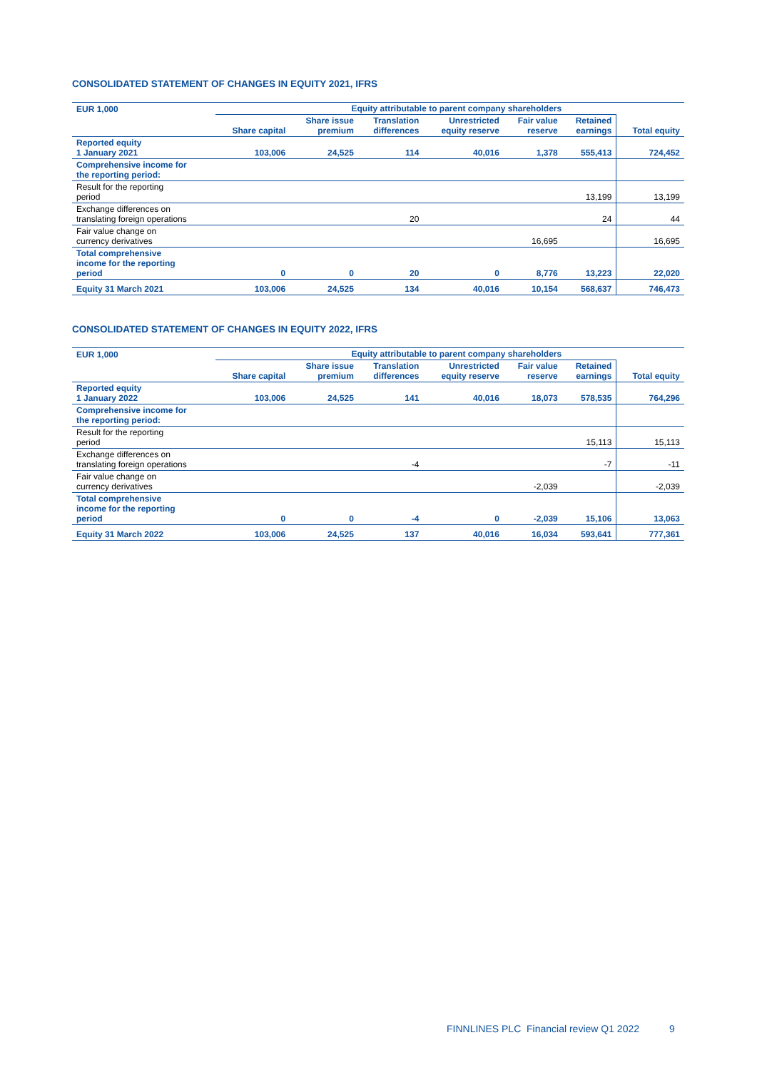CONSOLIDATED STATEMENT OF CHANGES IN EQUITY 2021, IFRS
| EUR 1,000 | Equity attributable to parent company shareholders | | | | | | |
| --- | --- | --- | --- | --- | --- | --- | --- |
| | Share capital | Share issue premium | Translation differences | Unrestricted equity reserve | Fair value reserve | Retained earnings | Total equity |
| Reported equity 1 January 2021 | 103,006 | 24,525 | 114 | 40,016 | 1,378 | 555,413 | 724,452 |
| Comprehensive income for the reporting period: | | | | | | | |
| Result for the reporting period | | | | | | 13,199 | 13,199 |
| Exchange differences on translating foreign operations | | | 20 | | | 24 | 44 |
| Fair value change on currency derivatives | | | | | 16,695 | | 16,695 |
| Total comprehensive income for the reporting period | 0 | 0 | 20 | 0 | 8,776 | 13,223 | 22,020 |
| Equity 31 March 2021 | 103,006 | 24,525 | 134 | 40,016 | 10,154 | 568,637 | 746,473 |
CONSOLIDATED STATEMENT OF CHANGES IN EQUITY 2022, IFRS
| EUR 1,000 | Equity attributable to parent company shareholders | | | | | | |
| --- | --- | --- | --- | --- | --- | --- | --- |
| | Share capital | Share issue premium | Translation differences | Unrestricted equity reserve | Fair value reserve | Retained earnings | Total equity |
| Reported equity 1 January 2022 | 103,006 | 24,525 | 141 | 40,016 | 18,073 | 578,535 | 764,296 |
| Comprehensive income for the reporting period: | | | | | | | |
| Result for the reporting period | | | | | | 15,113 | 15,113 |
| Exchange differences on translating foreign operations | | | -4 | | | -7 | -11 |
| Fair value change on currency derivatives | | | | | -2,039 | | -2,039 |
| Total comprehensive income for the reporting period | 0 | 0 | -4 | 0 | -2,039 | 15,106 | 13,063 |
| Equity 31 March 2022 | 103,006 | 24,525 | 137 | 40,016 | 16,034 | 593,641 | 777,361 |
FINNLINES PLC Financial review Q1 2022 9